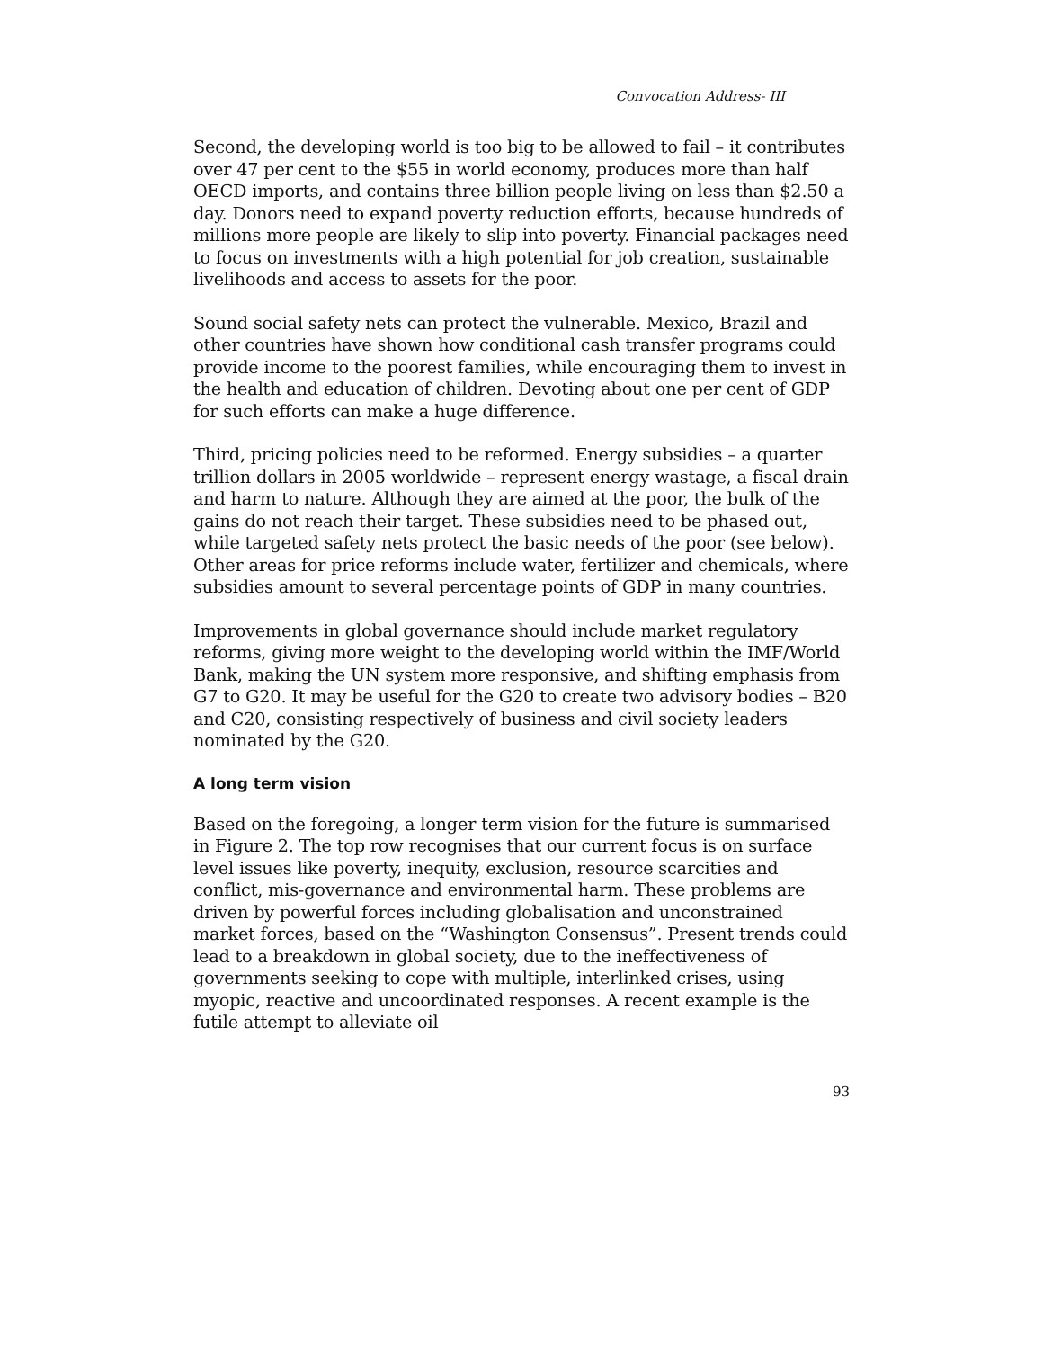Convocation Address- III
Second, the developing world is too big to be allowed to fail – it contributes over 47 per cent to the $55 in world economy, produces more than half OECD imports, and contains three billion people living on less than $2.50 a day. Donors need to expand poverty reduction efforts, because hundreds of millions more people are likely to slip into poverty. Financial packages need to focus on investments with a high potential for job creation, sustainable livelihoods and access to assets for the poor.
Sound social safety nets can protect the vulnerable. Mexico, Brazil and other countries have shown how conditional cash transfer programs could provide income to the poorest families, while encouraging them to invest in the health and education of children. Devoting about one per cent of GDP for such efforts can make a huge difference.
Third, pricing policies need to be reformed. Energy subsidies – a quarter trillion dollars in 2005 worldwide – represent energy wastage, a fiscal drain and harm to nature. Although they are aimed at the poor, the bulk of the gains do not reach their target. These subsidies need to be phased out, while targeted safety nets protect the basic needs of the poor (see below). Other areas for price reforms include water, fertilizer and chemicals, where subsidies amount to several percentage points of GDP in many countries.
Improvements in global governance should include market regulatory reforms, giving more weight to the developing world within the IMF/World Bank, making the UN system more responsive, and shifting emphasis from G7 to G20. It may be useful for the G20 to create two advisory bodies – B20 and C20, consisting respectively of business and civil society leaders nominated by the G20.
A long term vision
Based on the foregoing, a longer term vision for the future is summarised in Figure 2. The top row recognises that our current focus is on surface level issues like poverty, inequity, exclusion, resource scarcities and conflict, mis-governance and environmental harm. These problems are driven by powerful forces including globalisation and unconstrained market forces, based on the “Washington Consensus”. Present trends could lead to a breakdown in global society, due to the ineffectiveness of governments seeking to cope with multiple, interlinked crises, using myopic, reactive and uncoordinated responses. A recent example is the futile attempt to alleviate oil
93